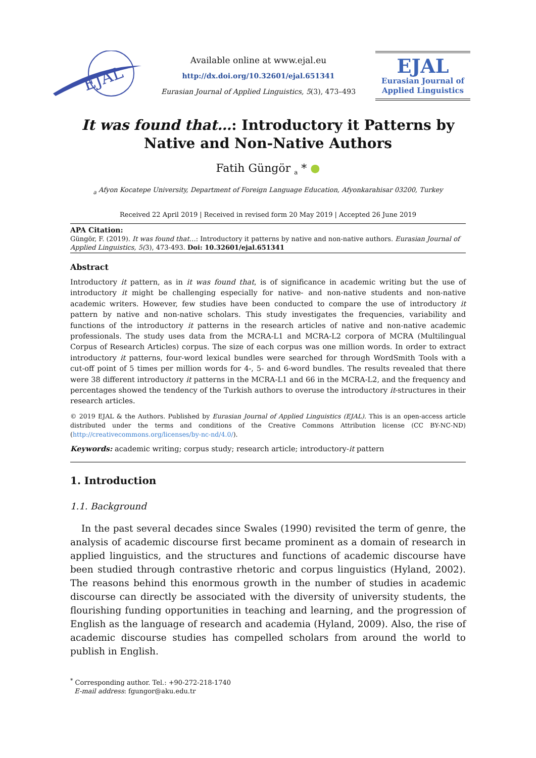EJAL
Available online at www.ejal.eu
http://dx.doi.org/10.32601/ejal.651341
Eurasian Journal of Applied Linguistics, 5(3), 473–493
EJAL
Eurasian Journal of
Applied Linguistics
It was found that…: Introductory it Patterns by
Native and Non-Native Authors
Fatih Güngör <sub>a</sub> * ●
<sub>a</sub> Afyon Kocatepe University, Department of Foreign Language Education, Afyonkarahisar 03200, Turkey
Received 22 April 2019 | Received in revised form 20 May 2019 | Accepted 26 June 2019
APA Citation:
Güngör, F. (2019). It was found that…: Introductory it patterns by native and non-native authors. Eurasian Journal of Applied Linguistics, 5(3), 473-493. Doi: 10.32601/ejal.651341
Abstract
Introductory it pattern, as in it was found that, is of significance in academic writing but the use of introductory it might be challenging especially for native- and non-native students and non-native academic writers. However, few studies have been conducted to compare the use of introductory it pattern by native and non-native scholars. This study investigates the frequencies, variability and functions of the introductory it patterns in the research articles of native and non-native academic professionals. The study uses data from the MCRA-L1 and MCRA-L2 corpora of MCRA (Multilingual Corpus of Research Articles) corpus. The size of each corpus was one million words. In order to extract introductory it patterns, four-word lexical bundles were searched for through WordSmith Tools with a cut-off point of 5 times per million words for 4-, 5- and 6-word bundles. The results revealed that there were 38 different introductory it patterns in the MCRA-L1 and 66 in the MCRA-L2, and the frequency and percentages showed the tendency of the Turkish authors to overuse the introductory it-structures in their research articles.
© 2019 EJAL & the Authors. Published by Eurasian Journal of Applied Linguistics (EJAL). This is an open-access article distributed under the terms and conditions of the Creative Commons Attribution license (CC BY-NC-ND) (http://creativecommons.org/licenses/by-nc-nd/4.0/).
Keywords: academic writing; corpus study; research article; introductory-it pattern
1. Introduction
1.1. Background
In the past several decades since Swales (1990) revisited the term of genre, the analysis of academic discourse first became prominent as a domain of research in applied linguistics, and the structures and functions of academic discourse have been studied through contrastive rhetoric and corpus linguistics (Hyland, 2002). The reasons behind this enormous growth in the number of studies in academic discourse can directly be associated with the diversity of university students, the flourishing funding opportunities in teaching and learning, and the progression of English as the language of research and academia (Hyland, 2009). Also, the rise of academic discourse studies has compelled scholars from around the world to publish in English.
<sup>*</sup> Corresponding author. Tel.: +90-272-218-1740
E-mail address: fgungor@aku.edu.tr